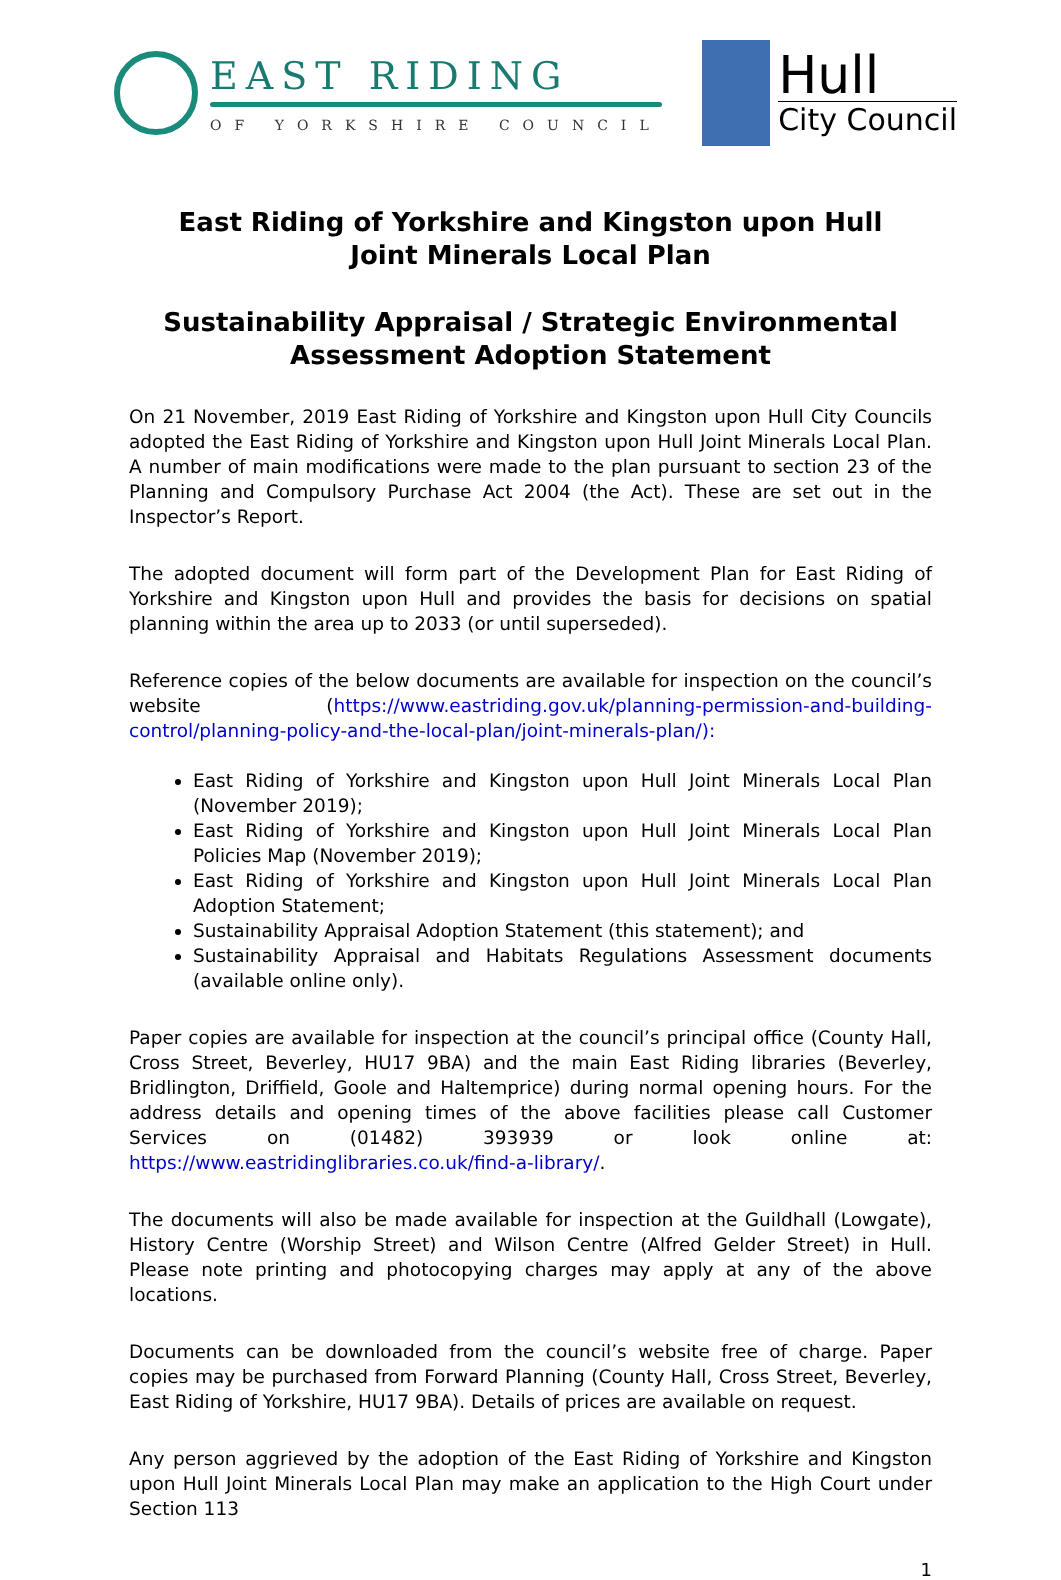EAST RIDING
OF YORKSHIRE COUNCIL
Hull
City Council
East Riding of Yorkshire and Kingston upon Hull
Joint Minerals Local Plan
Sustainability Appraisal / Strategic Environmental
Assessment Adoption Statement
On 21 November, 2019 East Riding of Yorkshire and Kingston upon Hull City Councils adopted the East Riding of Yorkshire and Kingston upon Hull Joint Minerals Local Plan. A number of main modifications were made to the plan pursuant to section 23 of the Planning and Compulsory Purchase Act 2004 (the Act). These are set out in the Inspector’s Report.
The adopted document will form part of the Development Plan for East Riding of Yorkshire and Kingston upon Hull and provides the basis for decisions on spatial planning within the area up to 2033 (or until superseded).
Reference copies of the below documents are available for inspection on the council’s website (https://www.eastriding.gov.uk/planning-permission-and-building-control/planning-policy-and-the-local-plan/joint-minerals-plan/):
East Riding of Yorkshire and Kingston upon Hull Joint Minerals Local Plan (November 2019);
East Riding of Yorkshire and Kingston upon Hull Joint Minerals Local Plan Policies Map (November 2019);
East Riding of Yorkshire and Kingston upon Hull Joint Minerals Local Plan Adoption Statement;
Sustainability Appraisal Adoption Statement (this statement); and
Sustainability Appraisal and Habitats Regulations Assessment documents (available online only).
Paper copies are available for inspection at the council’s principal office (County Hall, Cross Street, Beverley, HU17 9BA) and the main East Riding libraries (Beverley, Bridlington, Driffield, Goole and Haltemprice) during normal opening hours. For the address details and opening times of the above facilities please call Customer Services on (01482) 393939 or look online at: https://www.eastridinglibraries.co.uk/find-a-library/.
The documents will also be made available for inspection at the Guildhall (Lowgate), History Centre (Worship Street) and Wilson Centre (Alfred Gelder Street) in Hull. Please note printing and photocopying charges may apply at any of the above locations.
Documents can be downloaded from the council’s website free of charge. Paper copies may be purchased from Forward Planning (County Hall, Cross Street, Beverley, East Riding of Yorkshire, HU17 9BA). Details of prices are available on request.
Any person aggrieved by the adoption of the East Riding of Yorkshire and Kingston upon Hull Joint Minerals Local Plan may make an application to the High Court under Section 113
1